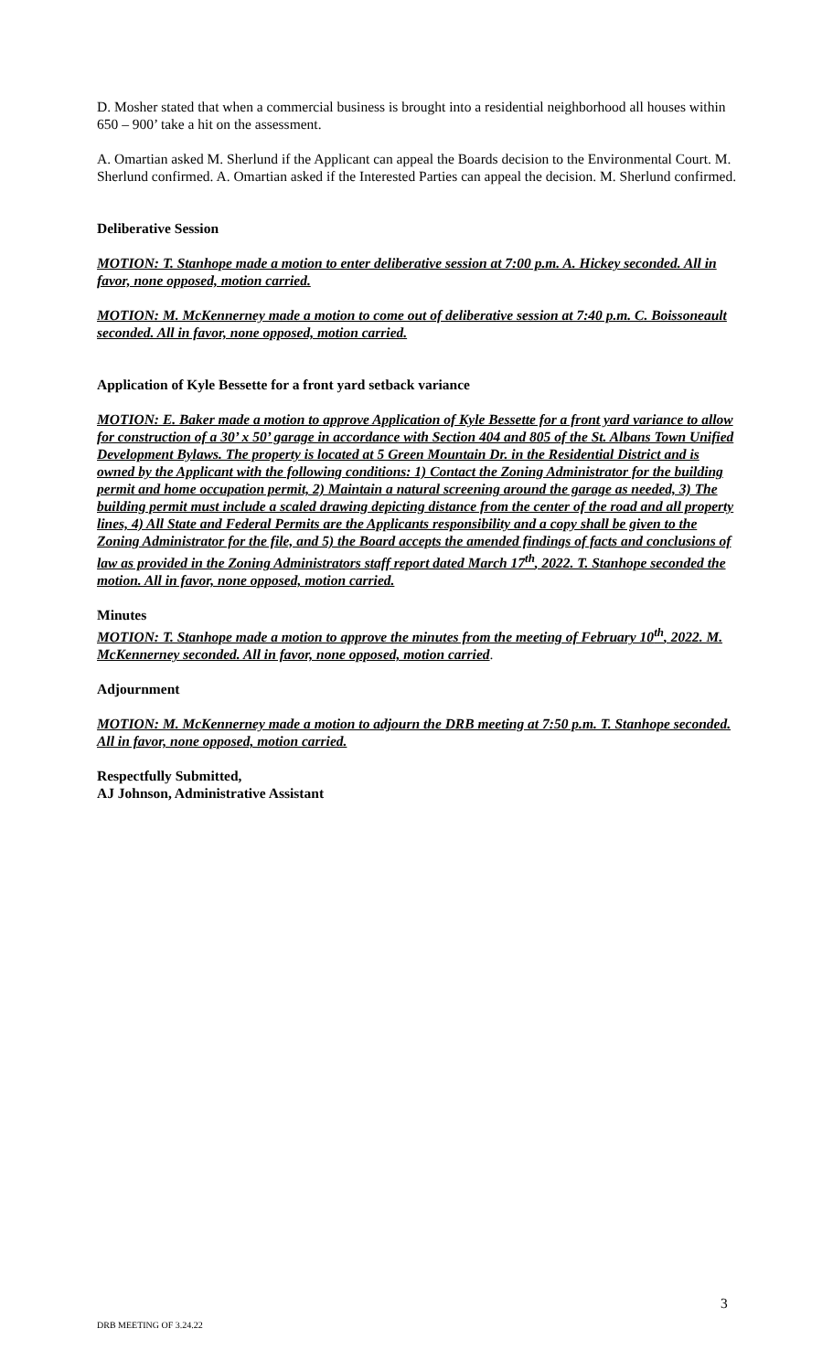D. Mosher stated that when a commercial business is brought into a residential neighborhood all houses within 650 – 900’ take a hit on the assessment.
A. Omartian asked M. Sherlund if the Applicant can appeal the Boards decision to the Environmental Court. M. Sherlund confirmed. A. Omartian asked if the Interested Parties can appeal the decision. M. Sherlund confirmed.
Deliberative Session
MOTION: T. Stanhope made a motion to enter deliberative session at 7:00 p.m. A. Hickey seconded. All in favor, none opposed, motion carried.
MOTION: M. McKennerney made a motion to come out of deliberative session at 7:40 p.m. C. Boissoneault seconded. All in favor, none opposed, motion carried.
Application of Kyle Bessette for a front yard setback variance
MOTION: E. Baker made a motion to approve Application of Kyle Bessette for a front yard variance to allow for construction of a 30’ x 50’ garage in accordance with Section 404 and 805 of the St. Albans Town Unified Development Bylaws. The property is located at 5 Green Mountain Dr. in the Residential District and is owned by the Applicant with the following conditions: 1) Contact the Zoning Administrator for the building permit and home occupation permit, 2) Maintain a natural screening around the garage as needed, 3) The building permit must include a scaled drawing depicting distance from the center of the road and all property lines, 4) All State and Federal Permits are the Applicants responsibility and a copy shall be given to the Zoning Administrator for the file, and 5) the Board accepts the amended findings of facts and conclusions of law as provided in the Zoning Administrators staff report dated March 17<sup>th</sup>, 2022. T. Stanhope seconded the motion. All in favor, none opposed, motion carried.
Minutes
MOTION: T. Stanhope made a motion to approve the minutes from the meeting of February 10<sup>th</sup>, 2022. M. McKennerney seconded. All in favor, none opposed, motion carried.
Adjournment
MOTION: M. McKennerney made a motion to adjourn the DRB meeting at 7:50 p.m. T. Stanhope seconded. All in favor, none opposed, motion carried.
Respectfully Submitted,
AJ Johnson, Administrative Assistant
3
DRB MEETING OF 3.24.22